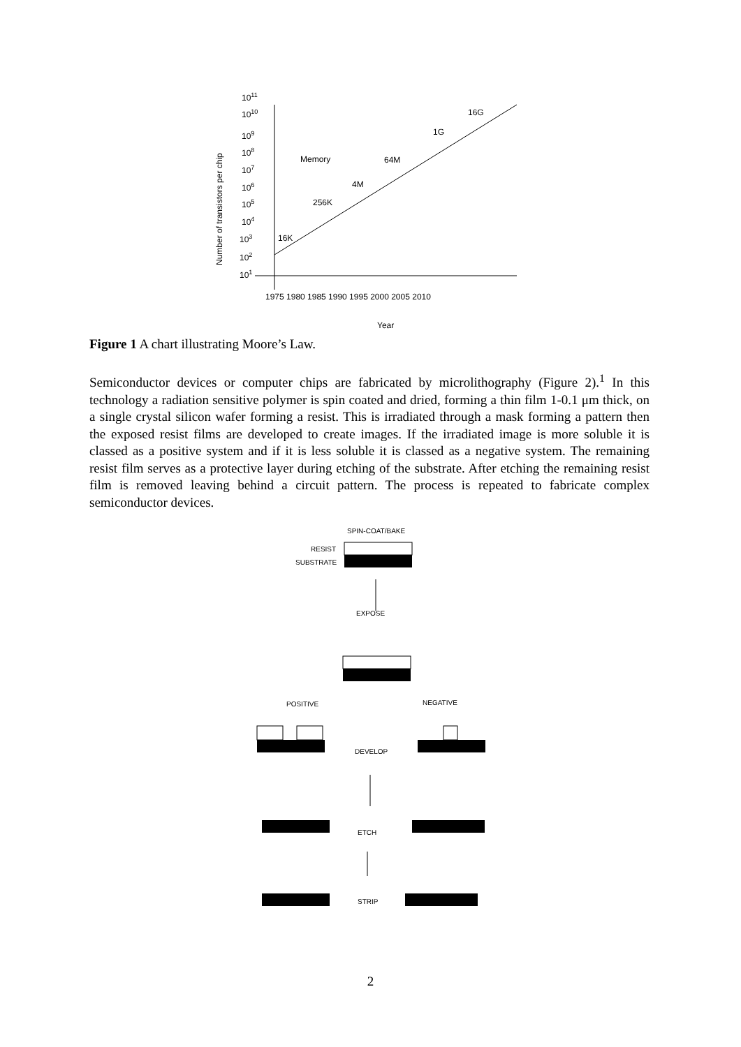1011
1010
109
108
107
106
105
104
103
102
101
Memory
16K
256K
4M
64M
1G
16G
1975 1980 1985 1990 1995 2000 2005 2010
Year
Number of transistors per chip
Figure 1 A chart illustrating Moore’s Law.
Semiconductor devices or computer chips are fabricated by microlithography (Figure 2).<sup>1</sup> In this technology a radiation sensitive polymer is spin coated and dried, forming a thin film 1-0.1 μm thick, on a single crystal silicon wafer forming a resist. This is irradiated through a mask forming a pattern then the exposed resist films are developed to create images. If the irradiated image is more soluble it is classed as a positive system and if it is less soluble it is classed as a negative system. The remaining resist film serves as a protective layer during etching of the substrate. After etching the remaining resist film is removed leaving behind a circuit pattern. The process is repeated to fabricate complex semiconductor devices.
SPIN-COAT/BAKE
RESIST
SUBSTRATE
EXPOSE
POSITIVE
NEGATIVE
DEVELOP
ETCH
STRIP
2